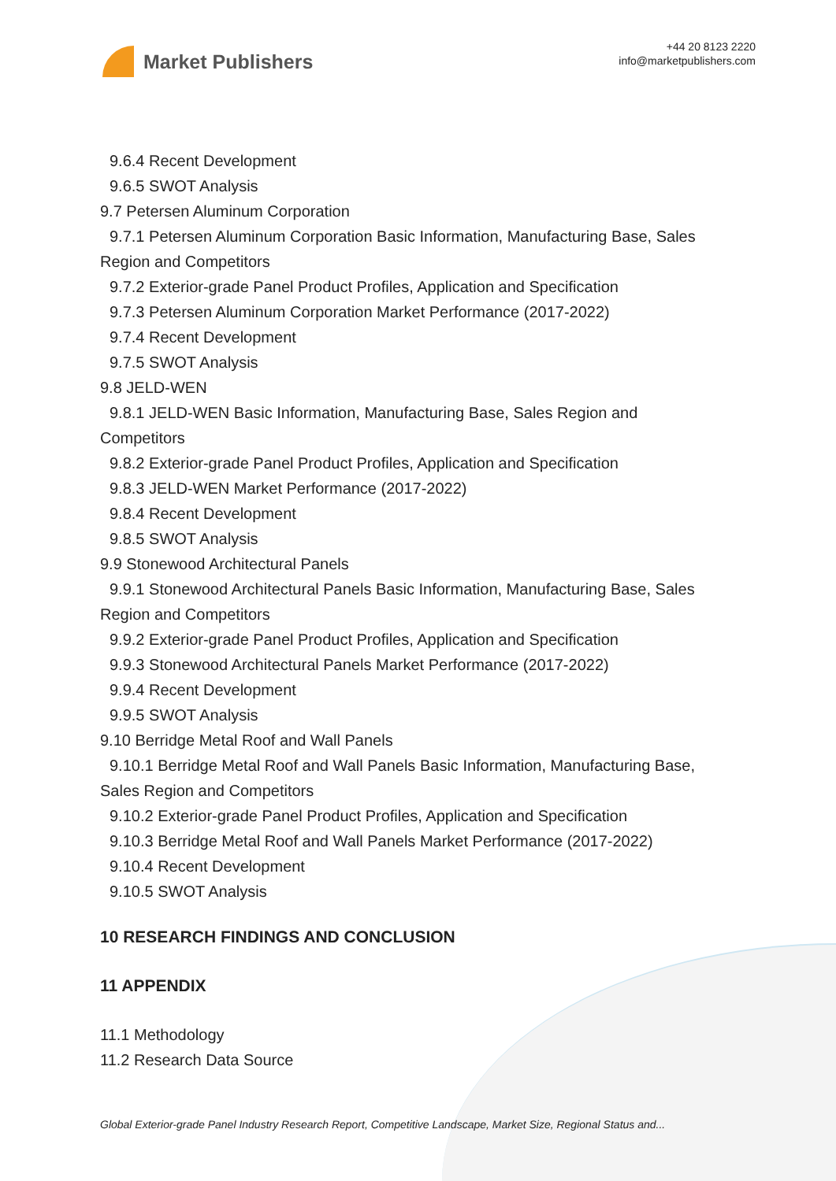Market Publishers
+44 20 8123 2220
info@marketpublishers.com
9.6.4 Recent Development
9.6.5 SWOT Analysis
9.7 Petersen Aluminum Corporation
9.7.1 Petersen Aluminum Corporation Basic Information, Manufacturing Base, Sales
Region and Competitors
9.7.2 Exterior-grade Panel Product Profiles, Application and Specification
9.7.3 Petersen Aluminum Corporation Market Performance (2017-2022)
9.7.4 Recent Development
9.7.5 SWOT Analysis
9.8 JELD-WEN
9.8.1 JELD-WEN Basic Information, Manufacturing Base, Sales Region and
Competitors
9.8.2 Exterior-grade Panel Product Profiles, Application and Specification
9.8.3 JELD-WEN Market Performance (2017-2022)
9.8.4 Recent Development
9.8.5 SWOT Analysis
9.9 Stonewood Architectural Panels
9.9.1 Stonewood Architectural Panels Basic Information, Manufacturing Base, Sales
Region and Competitors
9.9.2 Exterior-grade Panel Product Profiles, Application and Specification
9.9.3 Stonewood Architectural Panels Market Performance (2017-2022)
9.9.4 Recent Development
9.9.5 SWOT Analysis
9.10 Berridge Metal Roof and Wall Panels
9.10.1 Berridge Metal Roof and Wall Panels Basic Information, Manufacturing Base,
Sales Region and Competitors
9.10.2 Exterior-grade Panel Product Profiles, Application and Specification
9.10.3 Berridge Metal Roof and Wall Panels Market Performance (2017-2022)
9.10.4 Recent Development
9.10.5 SWOT Analysis
10 RESEARCH FINDINGS AND CONCLUSION
11 APPENDIX
11.1 Methodology
11.2 Research Data Source
Global Exterior-grade Panel Industry Research Report, Competitive Landscape, Market Size, Regional Status and...